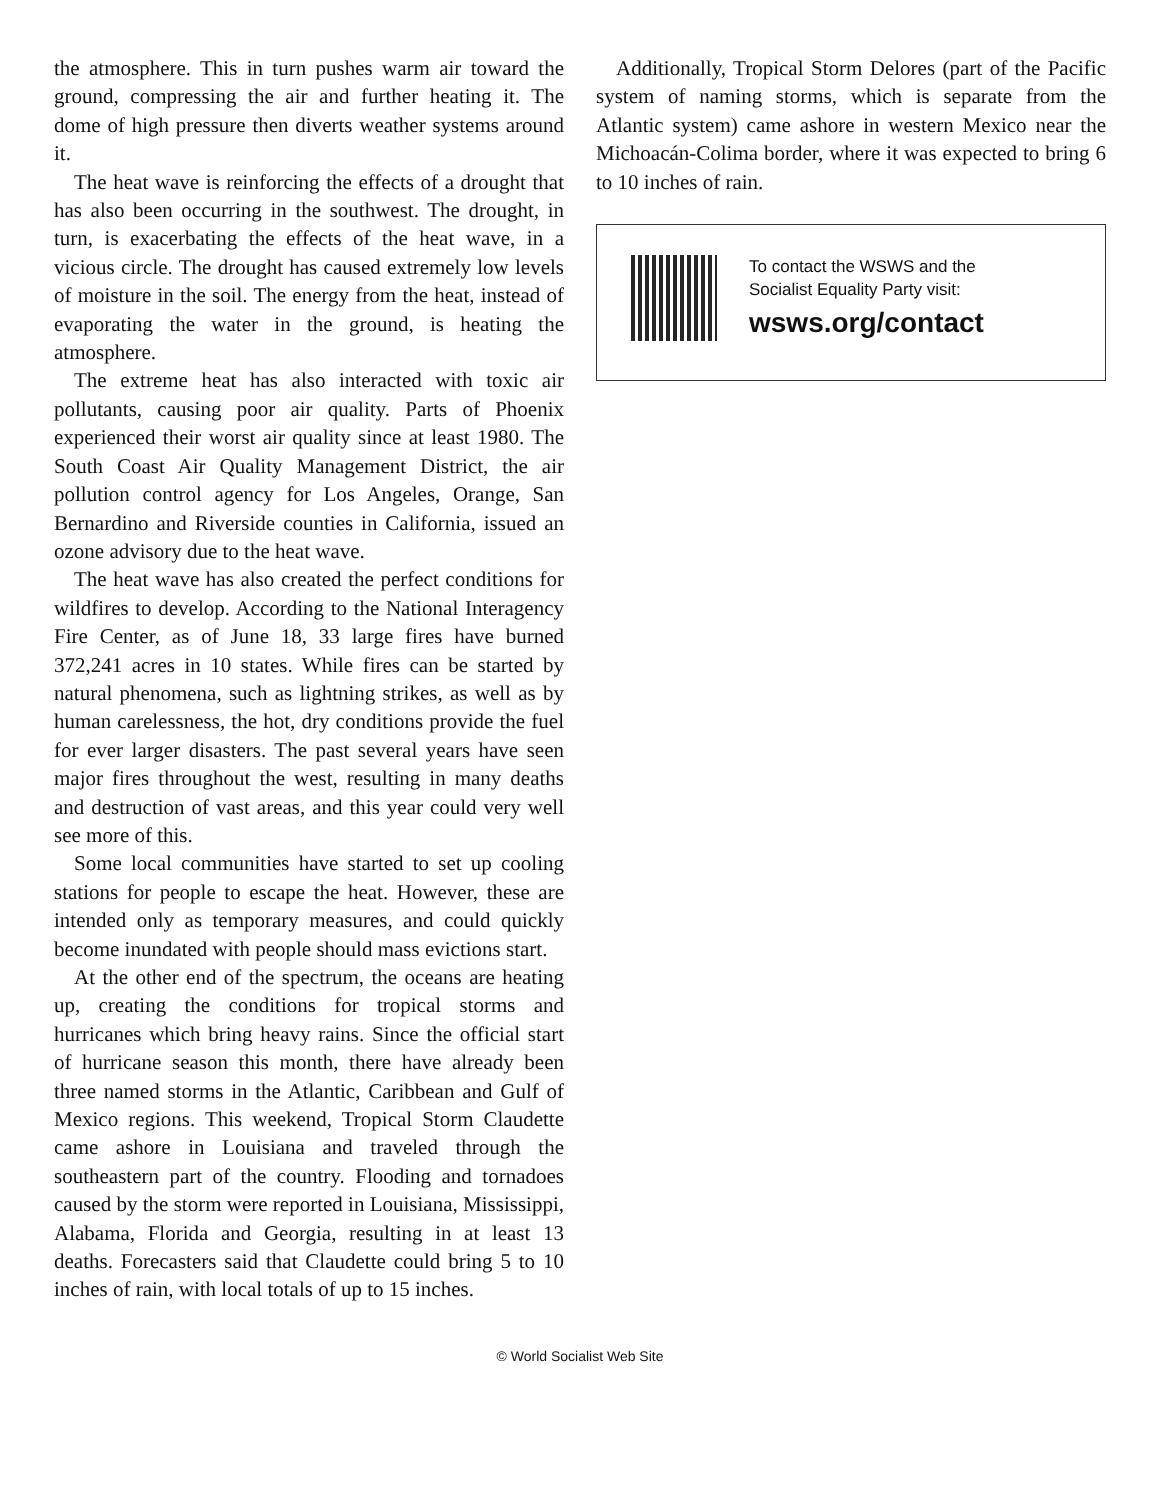the atmosphere. This in turn pushes warm air toward the ground, compressing the air and further heating it. The dome of high pressure then diverts weather systems around it.
The heat wave is reinforcing the effects of a drought that has also been occurring in the southwest. The drought, in turn, is exacerbating the effects of the heat wave, in a vicious circle. The drought has caused extremely low levels of moisture in the soil. The energy from the heat, instead of evaporating the water in the ground, is heating the atmosphere.
The extreme heat has also interacted with toxic air pollutants, causing poor air quality. Parts of Phoenix experienced their worst air quality since at least 1980. The South Coast Air Quality Management District, the air pollution control agency for Los Angeles, Orange, San Bernardino and Riverside counties in California, issued an ozone advisory due to the heat wave.
The heat wave has also created the perfect conditions for wildfires to develop. According to the National Interagency Fire Center, as of June 18, 33 large fires have burned 372,241 acres in 10 states. While fires can be started by natural phenomena, such as lightning strikes, as well as by human carelessness, the hot, dry conditions provide the fuel for ever larger disasters. The past several years have seen major fires throughout the west, resulting in many deaths and destruction of vast areas, and this year could very well see more of this.
Some local communities have started to set up cooling stations for people to escape the heat. However, these are intended only as temporary measures, and could quickly become inundated with people should mass evictions start.
At the other end of the spectrum, the oceans are heating up, creating the conditions for tropical storms and hurricanes which bring heavy rains. Since the official start of hurricane season this month, there have already been three named storms in the Atlantic, Caribbean and Gulf of Mexico regions. This weekend, Tropical Storm Claudette came ashore in Louisiana and traveled through the southeastern part of the country. Flooding and tornadoes caused by the storm were reported in Louisiana, Mississippi, Alabama, Florida and Georgia, resulting in at least 13 deaths. Forecasters said that Claudette could bring 5 to 10 inches of rain, with local totals of up to 15 inches.
Additionally, Tropical Storm Delores (part of the Pacific system of naming storms, which is separate from the Atlantic system) came ashore in western Mexico near the Michoacán-Colima border, where it was expected to bring 6 to 10 inches of rain.
To contact the WSWS and the
Socialist Equality Party visit:
wsws.org/contact
© World Socialist Web Site